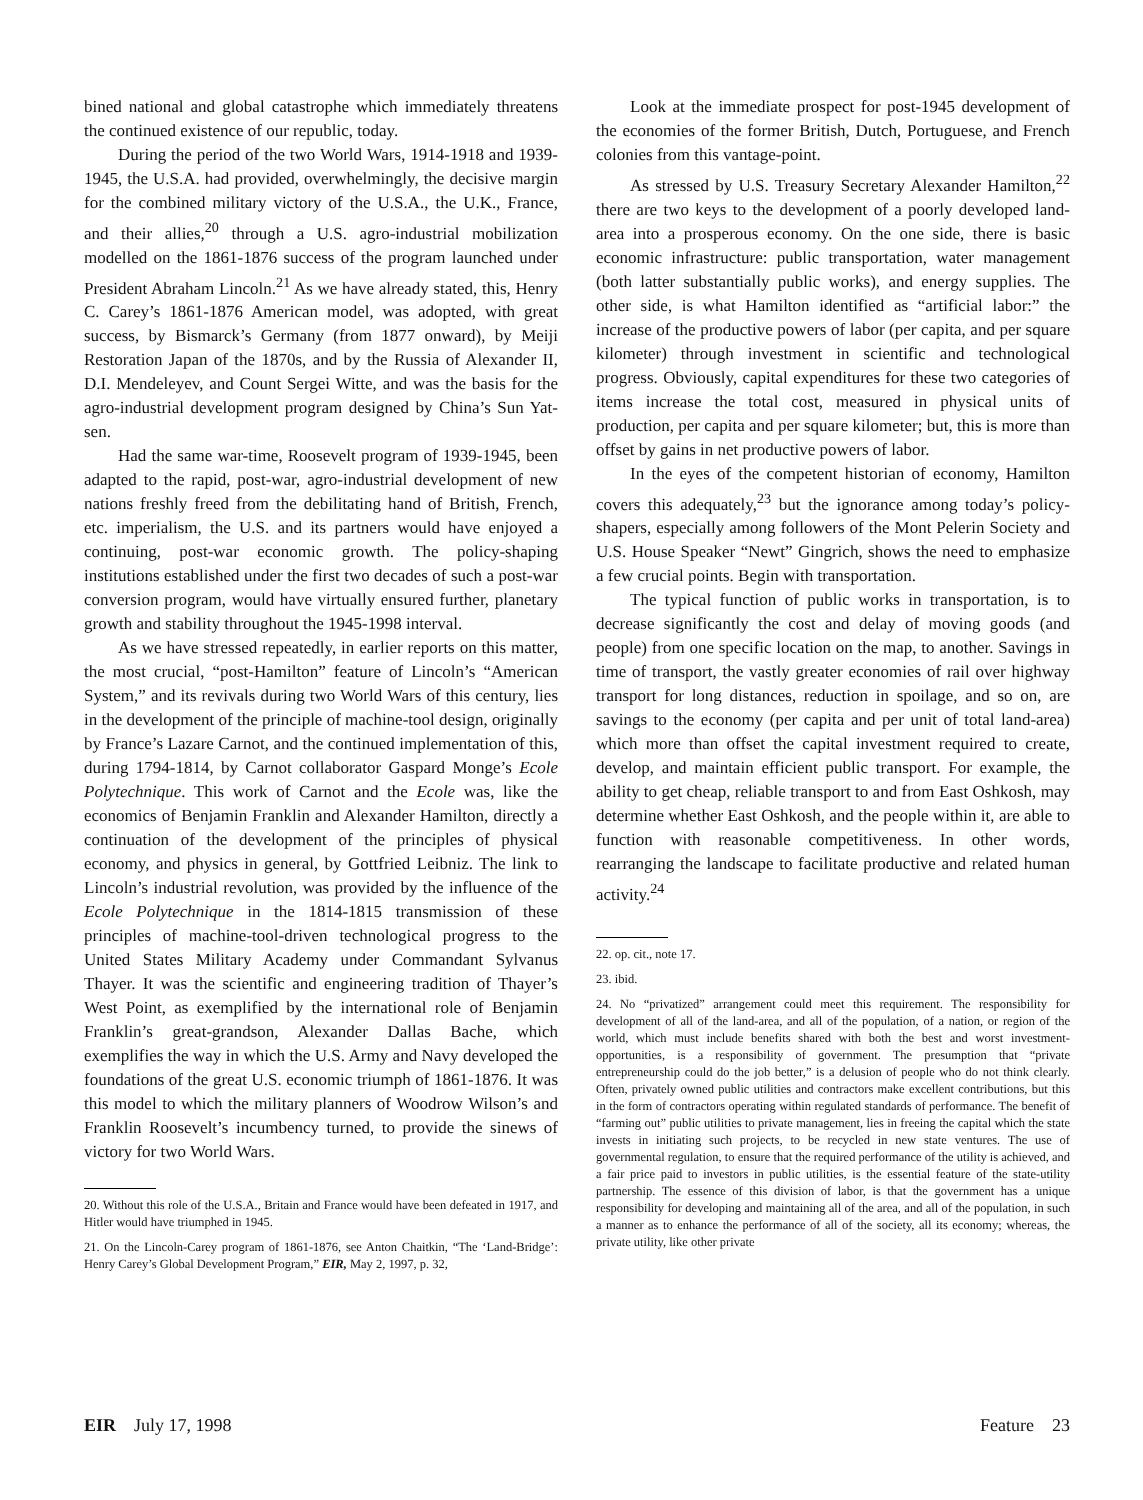bined national and global catastrophe which immediately threatens the continued existence of our republic, today.
During the period of the two World Wars, 1914-1918 and 1939-1945, the U.S.A. had provided, overwhelmingly, the decisive margin for the combined military victory of the U.S.A., the U.K., France, and their allies,<sup>20</sup> through a U.S. agro-industrial mobilization modelled on the 1861-1876 success of the program launched under President Abraham Lincoln.<sup>21</sup> As we have already stated, this, Henry C. Carey’s 1861-1876 American model, was adopted, with great success, by Bismarck’s Germany (from 1877 onward), by Meiji Restoration Japan of the 1870s, and by the Russia of Alexander II, D.I. Mendeleyev, and Count Sergei Witte, and was the basis for the agro-industrial development program designed by China’s Sun Yat-sen.
Had the same war-time, Roosevelt program of 1939-1945, been adapted to the rapid, post-war, agro-industrial development of new nations freshly freed from the debilitating hand of British, French, etc. imperialism, the U.S. and its partners would have enjoyed a continuing, post-war economic growth. The policy-shaping institutions established under the first two decades of such a post-war conversion program, would have virtually ensured further, planetary growth and stability throughout the 1945-1998 interval.
As we have stressed repeatedly, in earlier reports on this matter, the most crucial, “post-Hamilton” feature of Lincoln’s “American System,” and its revivals during two World Wars of this century, lies in the development of the principle of machine-tool design, originally by France’s Lazare Carnot, and the continued implementation of this, during 1794-1814, by Carnot collaborator Gaspard Monge’s Ecole Polytechnique. This work of Carnot and the Ecole was, like the economics of Benjamin Franklin and Alexander Hamilton, directly a continuation of the development of the principles of physical economy, and physics in general, by Gottfried Leibniz. The link to Lincoln’s industrial revolution, was provided by the influence of the Ecole Polytechnique in the 1814-1815 transmission of these principles of machine-tool-driven technological progress to the United States Military Academy under Commandant Sylvanus Thayer. It was the scientific and engineering tradition of Thayer’s West Point, as exemplified by the international role of Benjamin Franklin’s great-grandson, Alexander Dallas Bache, which exemplifies the way in which the U.S. Army and Navy developed the foundations of the great U.S. economic triumph of 1861-1876. It was this model to which the military planners of Woodrow Wilson’s and Franklin Roosevelt’s incumbency turned, to provide the sinews of victory for two World Wars.
20. Without this role of the U.S.A., Britain and France would have been defeated in 1917, and Hitler would have triumphed in 1945.
21. On the Lincoln-Carey program of 1861-1876, see Anton Chaitkin, “The ‘Land-Bridge’: Henry Carey’s Global Development Program,” EIR, May 2, 1997, p. 32,
Look at the immediate prospect for post-1945 development of the economies of the former British, Dutch, Portuguese, and French colonies from this vantage-point.
As stressed by U.S. Treasury Secretary Alexander Hamilton,<sup>22</sup> there are two keys to the development of a poorly developed land-area into a prosperous economy. On the one side, there is basic economic infrastructure: public transportation, water management (both latter substantially public works), and energy supplies. The other side, is what Hamilton identified as “artificial labor:” the increase of the productive powers of labor (per capita, and per square kilometer) through investment in scientific and technological progress. Obviously, capital expenditures for these two categories of items increase the total cost, measured in physical units of production, per capita and per square kilometer; but, this is more than offset by gains in net productive powers of labor.
In the eyes of the competent historian of economy, Hamilton covers this adequately,<sup>23</sup> but the ignorance among today’s policy-shapers, especially among followers of the Mont Pelerin Society and U.S. House Speaker “Newt” Gingrich, shows the need to emphasize a few crucial points. Begin with transportation.
The typical function of public works in transportation, is to decrease significantly the cost and delay of moving goods (and people) from one specific location on the map, to another. Savings in time of transport, the vastly greater economies of rail over highway transport for long distances, reduction in spoilage, and so on, are savings to the economy (per capita and per unit of total land-area) which more than offset the capital investment required to create, develop, and maintain efficient public transport. For example, the ability to get cheap, reliable transport to and from East Oshkosh, may determine whether East Oshkosh, and the people within it, are able to function with reasonable competitiveness. In other words, rearranging the landscape to facilitate productive and related human activity.<sup>24</sup>
22. op. cit., note 17.
23. ibid.
24. No “privatized” arrangement could meet this requirement. The responsibility for development of all of the land-area, and all of the population, of a nation, or region of the world, which must include benefits shared with both the best and worst investment-opportunities, is a responsibility of government. The presumption that “private entrepreneurship could do the job better,” is a delusion of people who do not think clearly. Often, privately owned public utilities and contractors make excellent contributions, but this in the form of contractors operating within regulated standards of performance. The benefit of “farming out” public utilities to private management, lies in freeing the capital which the state invests in initiating such projects, to be recycled in new state ventures. The use of governmental regulation, to ensure that the required performance of the utility is achieved, and a fair price paid to investors in public utilities, is the essential feature of the state-utility partnership. The essence of this division of labor, is that the government has a unique responsibility for developing and maintaining all of the area, and all of the population, in such a manner as to enhance the performance of all of the society, all its economy; whereas, the private utility, like other private
EIR July 17, 1998 Feature 23